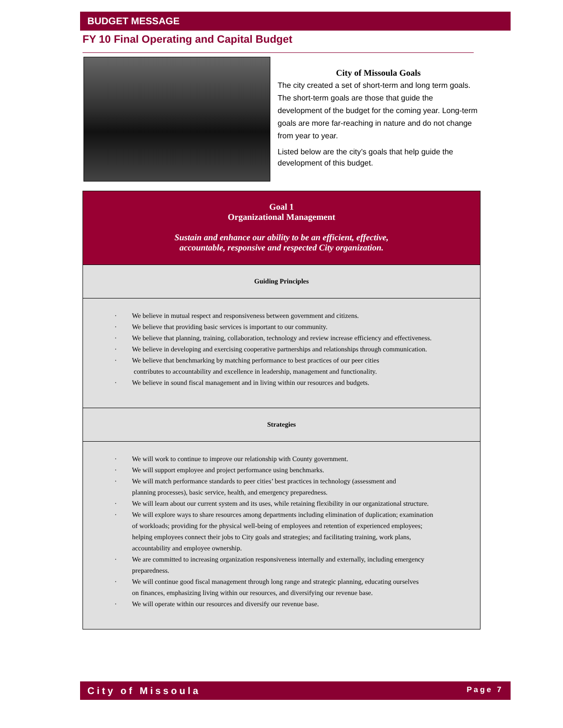BUDGET MESSAGE
FY 10 Final Operating and Capital Budget
City of Missoula Goals
The city created a set of short-term and long term goals. The short-term goals are those that guide the development of the budget for the coming year. Long-term goals are more far-reaching in nature and do not change from year to year.
Listed below are the city’s goals that help guide the development of this budget.
Goal 1
Organizational Management
Sustain and enhance our ability to be an efficient, effective,
accountable, responsive and respected City organization.
Guiding Principles
· We believe in mutual respect and responsiveness between government and citizens.
· We believe that providing basic services is important to our community.
· We believe that planning, training, collaboration, technology and review increase efficiency and effectiveness.
· We believe in developing and exercising cooperative partnerships and relationships through communication.
· We believe that benchmarking by matching performance to best practices of our peer cities
contributes to accountability and excellence in leadership, management and functionality.
· We believe in sound fiscal management and in living within our resources and budgets.
Strategies
· We will work to continue to improve our relationship with County government.
· We will support employee and project performance using benchmarks.
· We will match performance standards to peer cities’ best practices in technology (assessment and
planning processes), basic service, health, and emergency preparedness.
· We will learn about our current system and its uses, while retaining flexibility in our organizational structure.
· We will explore ways to share resources among departments including elimination of duplication; examination
of workloads; providing for the physical well-being of employees and retention of experienced employees;
helping employees connect their jobs to City goals and strategies; and facilitating training, work plans,
accountability and employee ownership.
· We are committed to increasing organization responsiveness internally and externally, including emergency
preparedness.
· We will continue good fiscal management through long range and strategic planning, educating ourselves
on finances, emphasizing living within our resources, and diversifying our revenue base.
· We will operate within our resources and diversify our revenue base.
City of Missoula Page 7